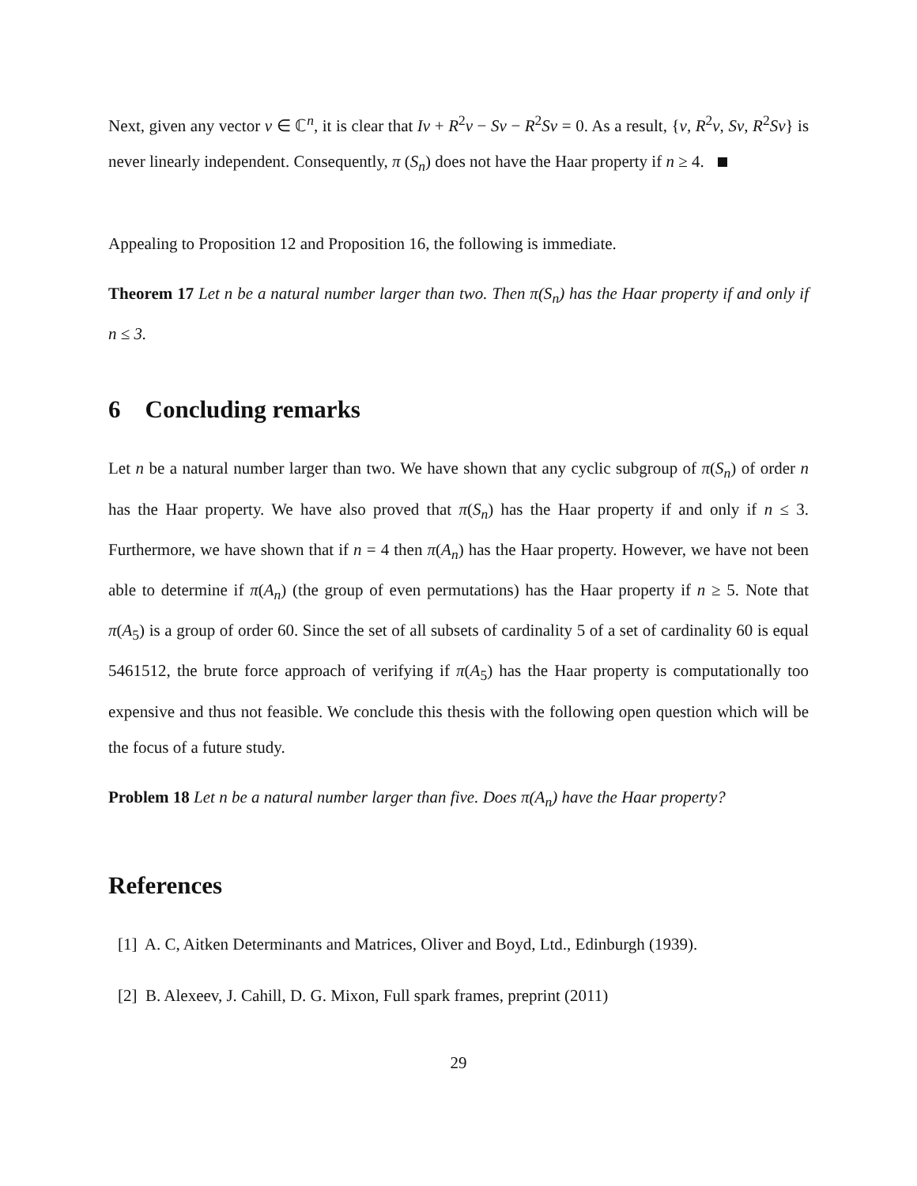Next, given any vector v ∈ ℂ<sup>n</sup>, it is clear that Iv + R<sup>2</sup>v − Sv − R<sup>2</sup>Sv = 0. As a result, {v, R<sup>2</sup>v, Sv, R<sup>2</sup>Sv} is never linearly independent. Consequently, π (S<sub>n</sub>) does not have the Haar property if n ≥ 4.
Appealing to Proposition 12 and Proposition 16, the following is immediate.
Theorem 17 Let n be a natural number larger than two. Then π(S<sub>n</sub>) has the Haar property if and only if n ≤ 3.
6 Concluding remarks
Let n be a natural number larger than two. We have shown that any cyclic subgroup of π(S<sub>n</sub>) of order n has the Haar property. We have also proved that π(S<sub>n</sub>) has the Haar property if and only if n ≤ 3. Furthermore, we have shown that if n = 4 then π(A<sub>n</sub>) has the Haar property. However, we have not been able to determine if π(A<sub>n</sub>) (the group of even permutations) has the Haar property if n ≥ 5. Note that π(A<sub>5</sub>) is a group of order 60. Since the set of all subsets of cardinality 5 of a set of cardinality 60 is equal 5461512, the brute force approach of verifying if π(A<sub>5</sub>) has the Haar property is computationally too expensive and thus not feasible. We conclude this thesis with the following open question which will be the focus of a future study.
Problem 18 Let n be a natural number larger than five. Does π(A<sub>n</sub>) have the Haar property?
References
[1] A. C, Aitken Determinants and Matrices, Oliver and Boyd, Ltd., Edinburgh (1939).
[2] B. Alexeev, J. Cahill, D. G. Mixon, Full spark frames, preprint (2011)
29